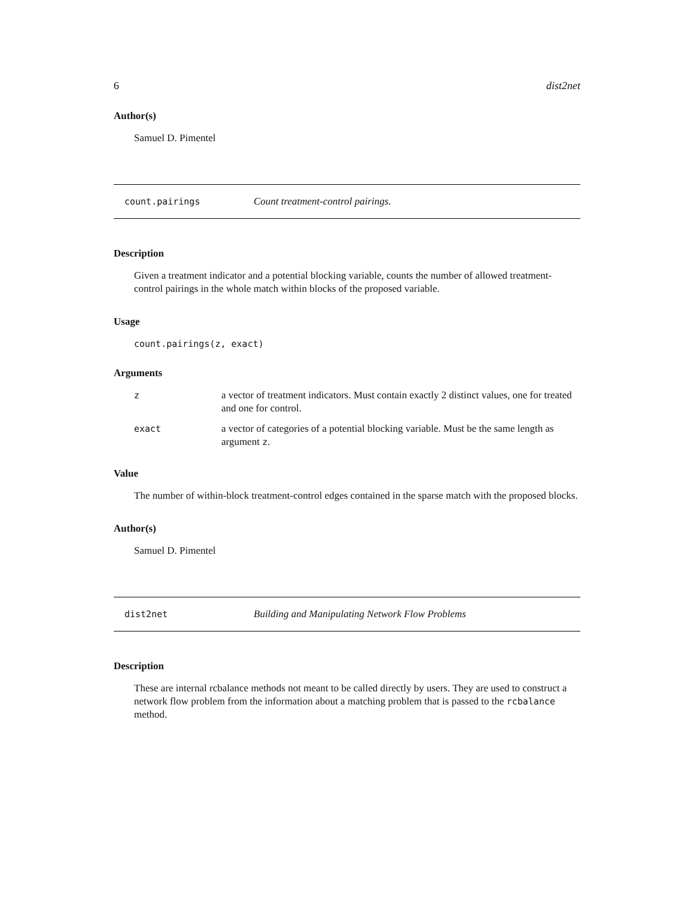6 dist2net
Author(s)
Samuel D. Pimentel
count.pairings Count treatment-control pairings.
Description
Given a treatment indicator and a potential blocking variable, counts the number of allowed treatment-control pairings in the whole match within blocks of the proposed variable.
Usage
count.pairings(z, exact)
Arguments
| z | a vector of treatment indicators. Must contain exactly 2 distinct values, one for treated and one for control. |
| exact | a vector of categories of a potential blocking variable. Must be the same length as argument z . |
Value
The number of within-block treatment-control edges contained in the sparse match with the proposed blocks.
Author(s)
Samuel D. Pimentel
dist2net Building and Manipulating Network Flow Problems
Description
These are internal rcbalance methods not meant to be called directly by users. They are used to construct a network flow problem from the information about a matching problem that is passed to the rcbalance method.